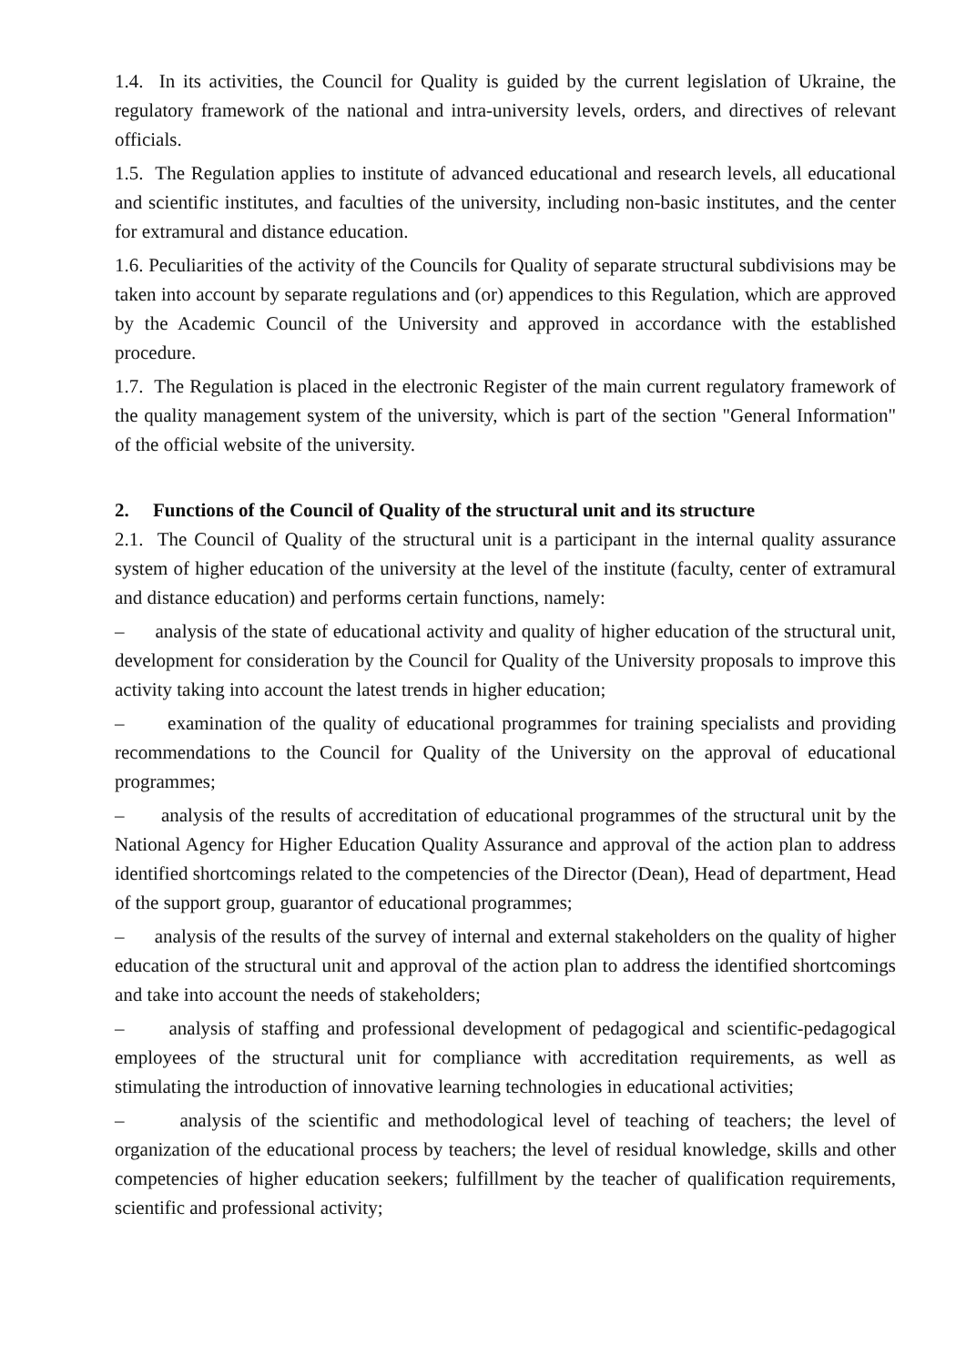1.4. In its activities, the Council for Quality is guided by the current legislation of Ukraine, the regulatory framework of the national and intra-university levels, orders, and directives of relevant officials.
1.5. The Regulation applies to institute of advanced educational and research levels, all educational and scientific institutes, and faculties of the university, including non-basic institutes, and the center for extramural and distance education.
1.6. Peculiarities of the activity of the Councils for Quality of separate structural subdivisions may be taken into account by separate regulations and (or) appendices to this Regulation, which are approved by the Academic Council of the University and approved in accordance with the established procedure.
1.7. The Regulation is placed in the electronic Register of the main current regulatory framework of the quality management system of the university, which is part of the section "General Information" of the official website of the university.
2. Functions of the Council of Quality of the structural unit and its structure
2.1. The Council of Quality of the structural unit is a participant in the internal quality assurance system of higher education of the university at the level of the institute (faculty, center of extramural and distance education) and performs certain functions, namely:
– analysis of the state of educational activity and quality of higher education of the structural unit, development for consideration by the Council for Quality of the University proposals to improve this activity taking into account the latest trends in higher education;
– examination of the quality of educational programmes for training specialists and providing recommendations to the Council for Quality of the University on the approval of educational programmes;
– analysis of the results of accreditation of educational programmes of the structural unit by the National Agency for Higher Education Quality Assurance and approval of the action plan to address identified shortcomings related to the competencies of the Director (Dean), Head of department, Head of the support group, guarantor of educational programmes;
– analysis of the results of the survey of internal and external stakeholders on the quality of higher education of the structural unit and approval of the action plan to address the identified shortcomings and take into account the needs of stakeholders;
– analysis of staffing and professional development of pedagogical and scientific-pedagogical employees of the structural unit for compliance with accreditation requirements, as well as stimulating the introduction of innovative learning technologies in educational activities;
– analysis of the scientific and methodological level of teaching of teachers; the level of organization of the educational process by teachers; the level of residual knowledge, skills and other competencies of higher education seekers; fulfillment by the teacher of qualification requirements, scientific and professional activity;